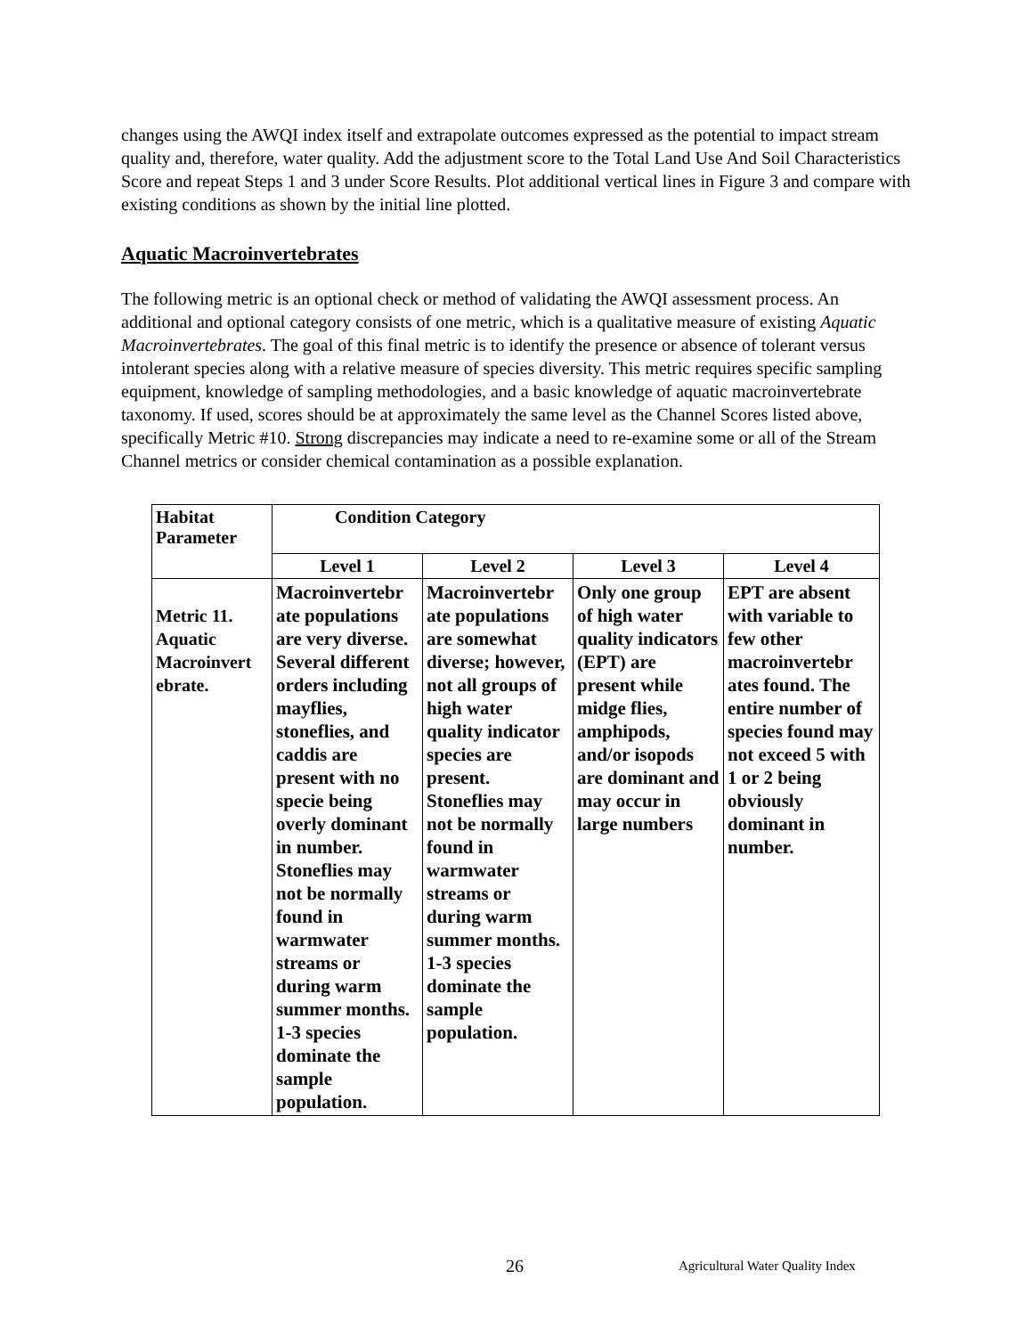changes using the AWQI index itself and extrapolate outcomes expressed as the potential to impact stream quality and, therefore, water quality. Add the adjustment score to the Total Land Use And Soil Characteristics Score and repeat Steps 1 and 3 under Score Results. Plot additional vertical lines in Figure 3 and compare with existing conditions as shown by the initial line plotted.
Aquatic Macroinvertebrates
The following metric is an optional check or method of validating the AWQI assessment process. An additional and optional category consists of one metric, which is a qualitative measure of existing Aquatic Macroinvertebrates. The goal of this final metric is to identify the presence or absence of tolerant versus intolerant species along with a relative measure of species diversity. This metric requires specific sampling equipment, knowledge of sampling methodologies, and a basic knowledge of aquatic macroinvertebrate taxonomy. If used, scores should be at approximately the same level as the Channel Scores listed above, specifically Metric #10. Strong discrepancies may indicate a need to re-examine some or all of the Stream Channel metrics or consider chemical contamination as a possible explanation.
| Habitat Parameter | Condition Category | | | |
| --- | --- | --- | --- | --- |
| | Level 1 | Level 2 | Level 3 | Level 4 |
| Metric 11. Aquatic Macroinvert ebrate. | Macroinvertebr ate populations are very diverse. Several different orders including mayflies, stoneflies, and caddis are present with no specie being overly dominant in number. Stoneflies may not be normally found in warmwater streams or during warm summer months. 1-3 species dominate the sample population. | Macroinvertebr ate populations are somewhat diverse; however, not all groups of high water quality indicator species are present. Stoneflies may not be normally found in warmwater streams or during warm summer months. 1-3 species dominate the sample population. | Only one group of high water quality indicators (EPT) are present while midge flies, amphipods, and/or isopods are dominant and may occur in large numbers | EPT are absent with variable to few other macroinvertebr ates found. The entire number of species found may not exceed 5 with 1 or 2 being obviously dominant in number. |
26 Agricultural Water Quality Index